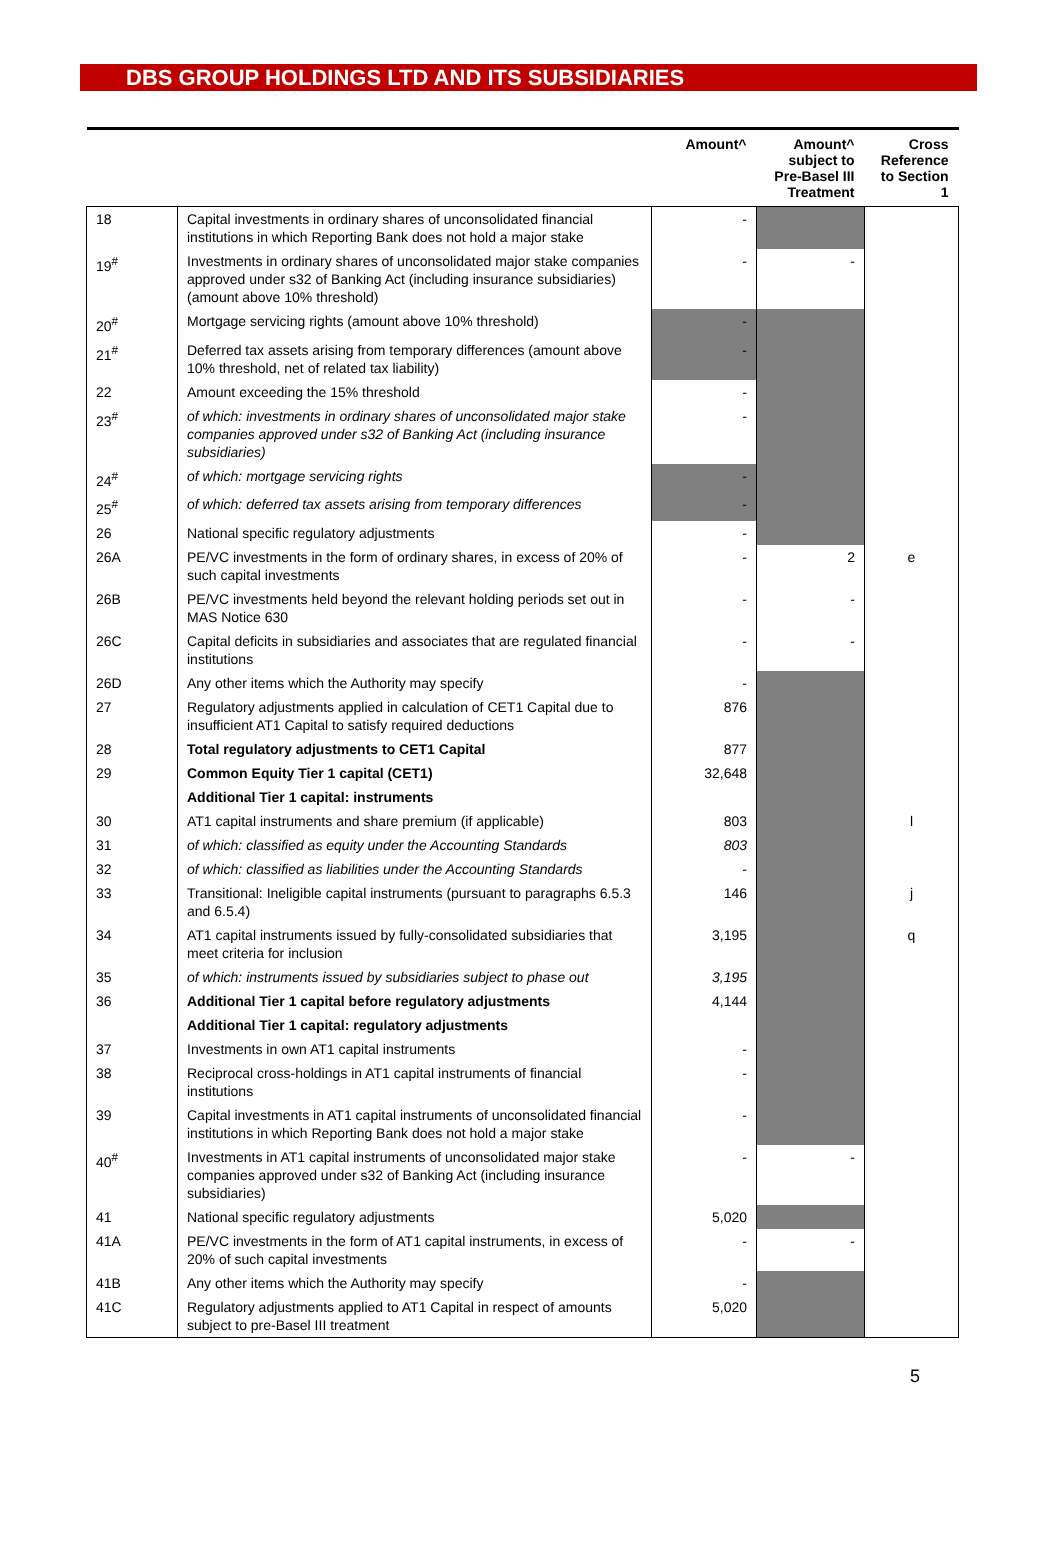DBS GROUP HOLDINGS LTD AND ITS SUBSIDIARIES
| | | Amount^ | Amount^ subject to Pre-Basel III Treatment | Cross Reference to Section 1 |
| --- | --- | --- | --- | --- |
| 18 | Capital investments in ordinary shares of unconsolidated financial institutions in which Reporting Bank does not hold a major stake | - | | |
| 19<sup>#</sup> | Investments in ordinary shares of unconsolidated major stake companies approved under s32 of Banking Act (including insurance subsidiaries) (amount above 10% threshold) | - | - | |
| 20<sup>#</sup> | Mortgage servicing rights (amount above 10% threshold) | - | | |
| 21<sup>#</sup> | Deferred tax assets arising from temporary differences (amount above 10% threshold, net of related tax liability) | - | | |
| 22 | Amount exceeding the 15% threshold | - | | |
| 23<sup>#</sup> | of which: investments in ordinary shares of unconsolidated major stake companies approved under s32 of Banking Act (including insurance subsidiaries) | - | | |
| 24<sup>#</sup> | of which: mortgage servicing rights | - | | |
| 25<sup>#</sup> | of which: deferred tax assets arising from temporary differences | - | | |
| 26 | National specific regulatory adjustments | - | | |
| 26A | PE/VC investments in the form of ordinary shares, in excess of 20% of such capital investments | - | 2 | e |
| 26B | PE/VC investments held beyond the relevant holding periods set out in MAS Notice 630 | - | - | |
| 26C | Capital deficits in subsidiaries and associates that are regulated financial institutions | - | - | |
| 26D | Any other items which the Authority may specify | - | | |
| 27 | Regulatory adjustments applied in calculation of CET1 Capital due to insufficient AT1 Capital to satisfy required deductions | 876 | | |
| 28 | Total regulatory adjustments to CET1 Capital | 877 | | |
| 29 | Common Equity Tier 1 capital (CET1) | 32,648 | | |
| | Additional Tier 1 capital: instruments | | | |
| 30 | AT1 capital instruments and share premium (if applicable) | 803 | | l |
| 31 | of which: classified as equity under the Accounting Standards | 803 | | |
| 32 | of which: classified as liabilities under the Accounting Standards | - | | |
| 33 | Transitional: Ineligible capital instruments (pursuant to paragraphs 6.5.3 and 6.5.4) | 146 | | j |
| 34 | AT1 capital instruments issued by fully-consolidated subsidiaries that meet criteria for inclusion | 3,195 | | q |
| 35 | of which: instruments issued by subsidiaries subject to phase out | 3,195 | | |
| 36 | Additional Tier 1 capital before regulatory adjustments | 4,144 | | |
| | Additional Tier 1 capital: regulatory adjustments | | | |
| 37 | Investments in own AT1 capital instruments | - | | |
| 38 | Reciprocal cross-holdings in AT1 capital instruments of financial institutions | - | | |
| 39 | Capital investments in AT1 capital instruments of unconsolidated financial institutions in which Reporting Bank does not hold a major stake | - | | |
| 40<sup>#</sup> | Investments in AT1 capital instruments of unconsolidated major stake companies approved under s32 of Banking Act (including insurance subsidiaries) | - | - | |
| 41 | National specific regulatory adjustments | 5,020 | | |
| 41A | PE/VC investments in the form of AT1 capital instruments, in excess of 20% of such capital investments | - | - | |
| 41B | Any other items which the Authority may specify | - | | |
| 41C | Regulatory adjustments applied to AT1 Capital in respect of amounts subject to pre-Basel III treatment | 5,020 | | |
5